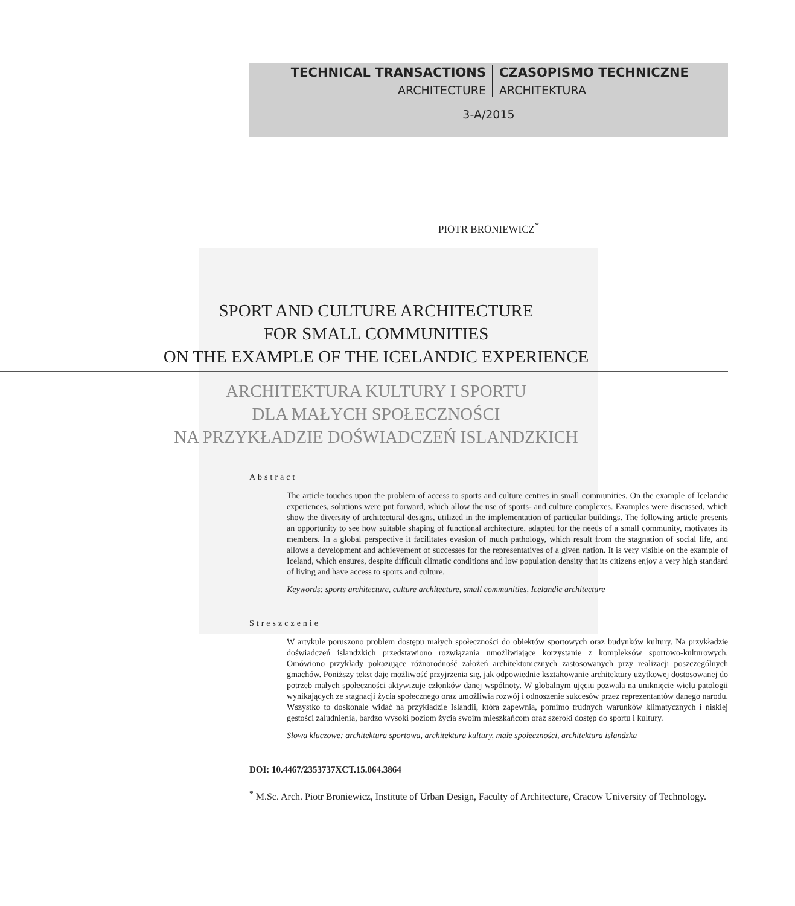TECHNICAL TRANSACTIONS
ARCHITECTURE
CZASOPISMO TECHNICZNE
ARCHITEKTURA
3-A/2015
PIOTR BRONIEWICZ<sup>*</sup>
SPORT AND CULTURE ARCHITECTURE
FOR SMALL COMMUNITIES
ON THE EXAMPLE OF THE ICELANDIC EXPERIENCE
ARCHITEKTURA KULTURY I SPORTU
DLA MAŁYCH SPOŁECZNOŚCI
NA PRZYKŁADZIE DOŚWIADCZEŃ ISLANDZKICH
Abstract
The article touches upon the problem of access to sports and culture centres in small communities. On the example of Icelandic experiences, solutions were put forward, which allow the use of sports- and culture complexes. Examples were discussed, which show the diversity of architectural designs, utilized in the implementation of particular buildings. The following article presents an opportunity to see how suitable shaping of functional architecture, adapted for the needs of a small community, motivates its members. In a global perspective it facilitates evasion of much pathology, which result from the stagnation of social life, and allows a development and achievement of successes for the representatives of a given nation. It is very visible on the example of Iceland, which ensures, despite difficult climatic conditions and low population density that its citizens enjoy a very high standard of living and have access to sports and culture.
Keywords: sports architecture, culture architecture, small communities, Icelandic architecture
Streszczenie
W artykule poruszono problem dostępu małych społeczności do obiektów sportowych oraz budynków kultury. Na przykładzie doświadczeń islandzkich przedstawiono rozwiązania umożliwiające korzystanie z kompleksów sportowo-kulturowych. Omówiono przykłady pokazujące różnorodność założeń architektonicznych zastosowanych przy realizacji poszczególnych gmachów. Poniższy tekst daje możliwość przyjrzenia się, jak odpowiednie kształtowanie architektury użytkowej dostosowanej do potrzeb małych społeczności aktywizuje członków danej wspólnoty. W globalnym ujęciu pozwala na uniknięcie wielu patologii wynikających ze stagnacji życia społecznego oraz umożliwia rozwój i odnoszenie sukcesów przez reprezentantów danego narodu. Wszystko to doskonale widać na przykładzie Islandii, która zapewnia, pomimo trudnych warunków klimatycznych i niskiej gęstości zaludnienia, bardzo wysoki poziom życia swoim mieszkańcom oraz szeroki dostęp do sportu i kultury.
Słowa kluczowe: architektura sportowa, architektura kultury, małe społeczności, architektura islandzka
DOI: 10.4467/2353737XCT.15.064.3864
<sup>*</sup> M.Sc. Arch. Piotr Broniewicz, Institute of Urban Design, Faculty of Architecture, Cracow University of Technology.